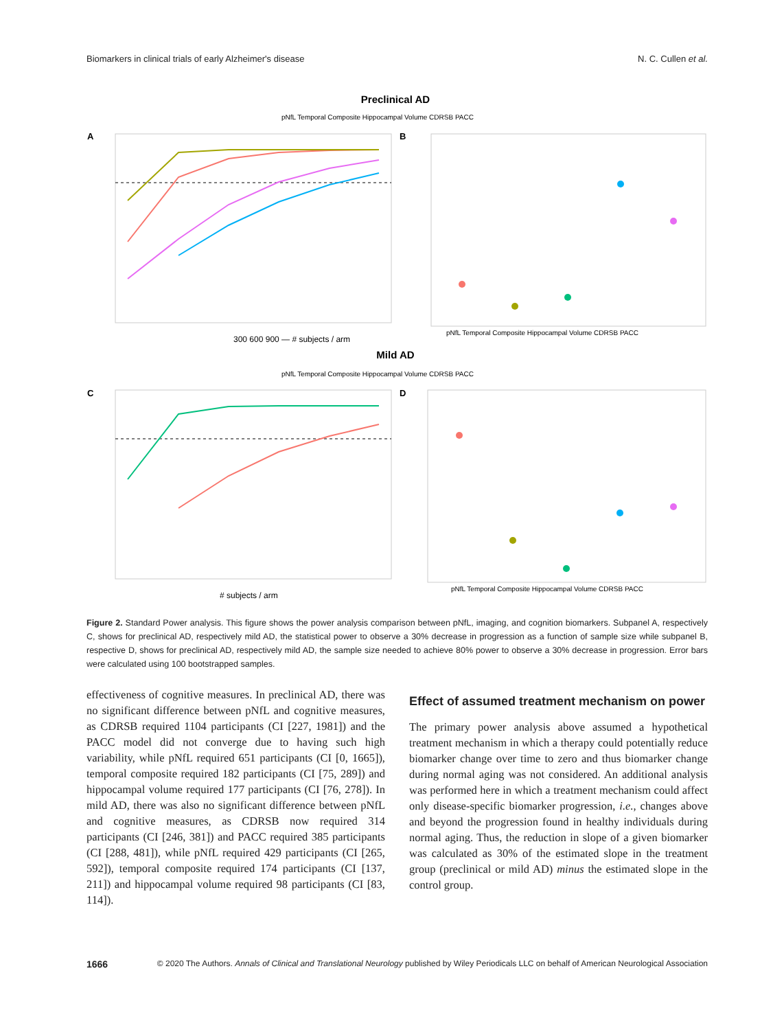Biomarkers in clinical trials of early Alzheimer's disease N. C. Cullen et al.
Preclinical AD
pNfL Temporal Composite Hippocampal Volume CDRSB PACC
A
300 600 900 — # subjects / arm
B
pNfL Temporal Composite Hippocampal Volume CDRSB PACC
Mild AD
pNfL Temporal Composite Hippocampal Volume CDRSB PACC
C
# subjects / arm
D
pNfL Temporal Composite Hippocampal Volume CDRSB PACC
Figure 2. Standard Power analysis. This figure shows the power analysis comparison between pNfL, imaging, and cognition biomarkers. Subpanel A, respectively C, shows for preclinical AD, respectively mild AD, the statistical power to observe a 30% decrease in progression as a function of sample size while subpanel B, respective D, shows for preclinical AD, respectively mild AD, the sample size needed to achieve 80% power to observe a 30% decrease in progression. Error bars were calculated using 100 bootstrapped samples.
effectiveness of cognitive measures. In preclinical AD, there was no significant difference between pNfL and cognitive measures, as CDRSB required 1104 participants (CI [227, 1981]) and the PACC model did not converge due to having such high variability, while pNfL required 651 participants (CI [0, 1665]), temporal composite required 182 participants (CI [75, 289]) and hippocampal volume required 177 participants (CI [76, 278]). In mild AD, there was also no significant difference between pNfL and cognitive measures, as CDRSB now required 314 participants (CI [246, 381]) and PACC required 385 participants (CI [288, 481]), while pNfL required 429 participants (CI [265, 592]), temporal composite required 174 participants (CI [137, 211]) and hippocampal volume required 98 participants (CI [83, 114]).
Effect of assumed treatment mechanism on power
The primary power analysis above assumed a hypothetical treatment mechanism in which a therapy could potentially reduce biomarker change over time to zero and thus biomarker change during normal aging was not considered. An additional analysis was performed here in which a treatment mechanism could affect only disease-specific biomarker progression, i.e., changes above and beyond the progression found in healthy individuals during normal aging. Thus, the reduction in slope of a given biomarker was calculated as 30% of the estimated slope in the treatment group (preclinical or mild AD) minus the estimated slope in the control group.
1666 © 2020 The Authors. Annals of Clinical and Translational Neurology published by Wiley Periodicals LLC on behalf of American Neurological Association